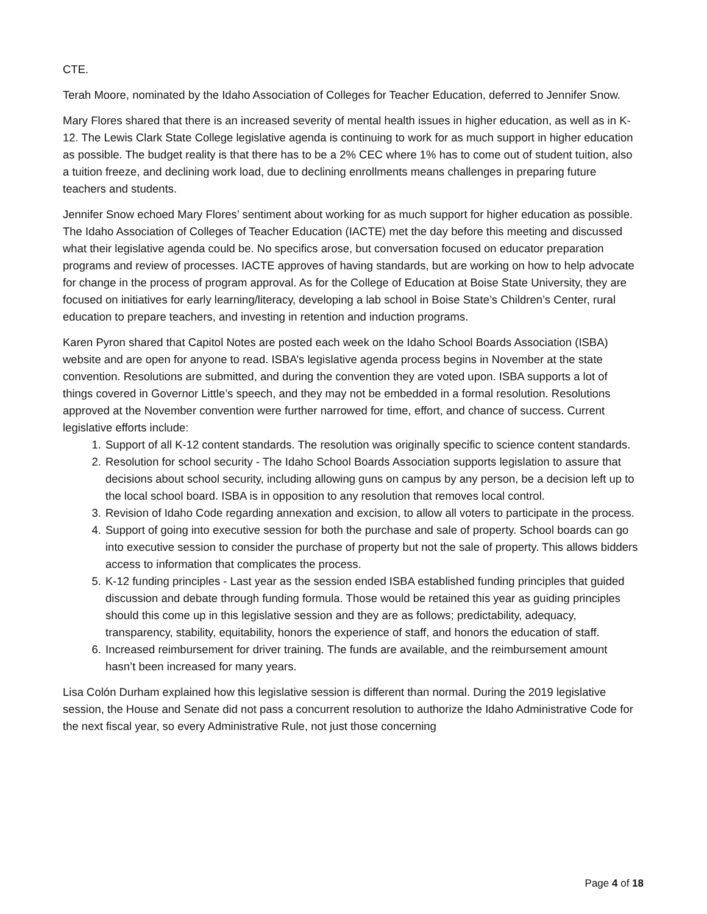CTE.
Terah Moore, nominated by the Idaho Association of Colleges for Teacher Education, deferred to Jennifer Snow.
Mary Flores shared that there is an increased severity of mental health issues in higher education, as well as in K-12. The Lewis Clark State College legislative agenda is continuing to work for as much support in higher education as possible. The budget reality is that there has to be a 2% CEC where 1% has to come out of student tuition, also a tuition freeze, and declining work load, due to declining enrollments means challenges in preparing future teachers and students.
Jennifer Snow echoed Mary Flores’ sentiment about working for as much support for higher education as possible. The Idaho Association of Colleges of Teacher Education (IACTE) met the day before this meeting and discussed what their legislative agenda could be. No specifics arose, but conversation focused on educator preparation programs and review of processes. IACTE approves of having standards, but are working on how to help advocate for change in the process of program approval. As for the College of Education at Boise State University, they are focused on initiatives for early learning/literacy, developing a lab school in Boise State’s Children’s Center, rural education to prepare teachers, and investing in retention and induction programs.
Karen Pyron shared that Capitol Notes are posted each week on the Idaho School Boards Association (ISBA) website and are open for anyone to read. ISBA’s legislative agenda process begins in November at the state convention. Resolutions are submitted, and during the convention they are voted upon. ISBA supports a lot of things covered in Governor Little’s speech, and they may not be embedded in a formal resolution. Resolutions approved at the November convention were further narrowed for time, effort, and chance of success. Current legislative efforts include:
1. Support of all K-12 content standards. The resolution was originally specific to science content standards.
2. Resolution for school security - The Idaho School Boards Association supports legislation to assure that decisions about school security, including allowing guns on campus by any person, be a decision left up to the local school board. ISBA is in opposition to any resolution that removes local control.
3. Revision of Idaho Code regarding annexation and excision, to allow all voters to participate in the process.
4. Support of going into executive session for both the purchase and sale of property. School boards can go into executive session to consider the purchase of property but not the sale of property. This allows bidders access to information that complicates the process.
5. K-12 funding principles - Last year as the session ended ISBA established funding principles that guided discussion and debate through funding formula. Those would be retained this year as guiding principles should this come up in this legislative session and they are as follows; predictability, adequacy, transparency, stability, equitability, honors the experience of staff, and honors the education of staff.
6. Increased reimbursement for driver training. The funds are available, and the reimbursement amount hasn’t been increased for many years.
Lisa Colón Durham explained how this legislative session is different than normal. During the 2019 legislative session, the House and Senate did not pass a concurrent resolution to authorize the Idaho Administrative Code for the next fiscal year, so every Administrative Rule, not just those concerning
Page 4 of 18